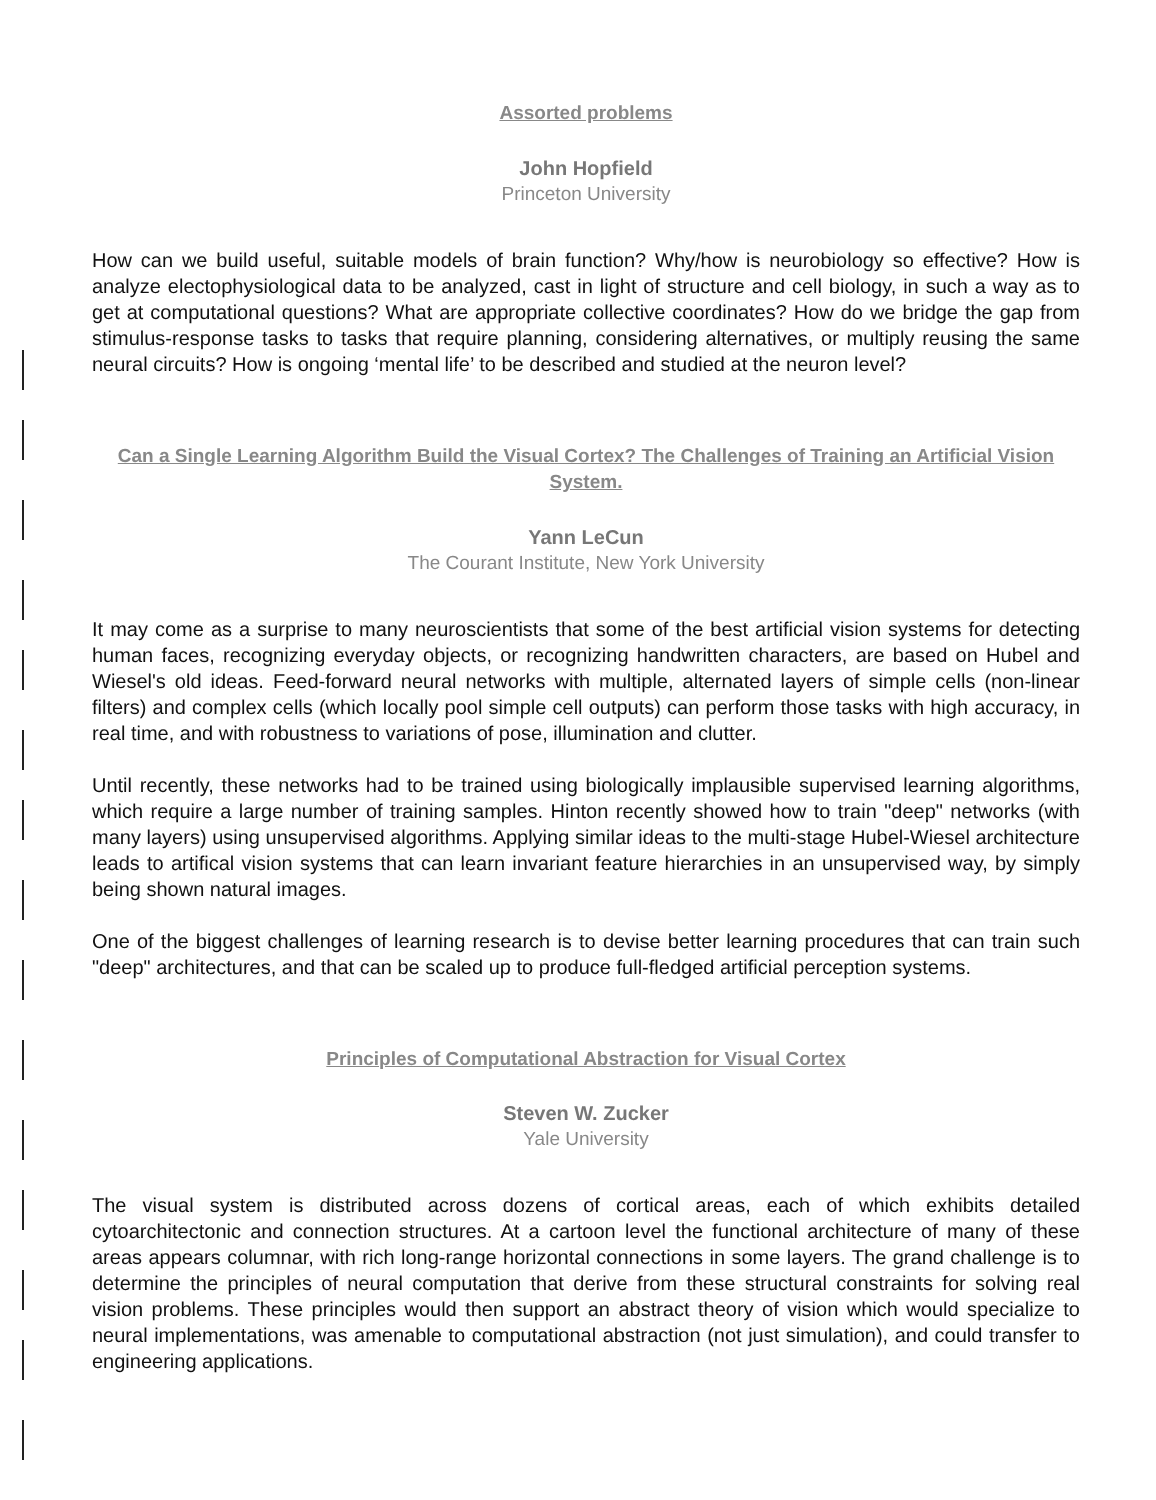Assorted problems
John Hopfield
Princeton University
How can we build useful, suitable models of brain function? Why/how is neurobiology so effective? How is analyze electophysiological data to be analyzed, cast in light of structure and cell biology, in such a way as to get at computational questions? What are appropriate collective coordinates? How do we bridge the gap from stimulus-response tasks to tasks that require planning, considering alternatives, or multiply reusing the same neural circuits? How is ongoing ‘mental life’ to be described and studied at the neuron level?
Can a Single Learning Algorithm Build the Visual Cortex? The Challenges of Training an Artificial Vision System.
Yann LeCun
The Courant Institute, New York University
It may come as a surprise to many neuroscientists that some of the best artificial vision systems for detecting human faces, recognizing everyday objects, or recognizing handwritten characters, are based on Hubel and Wiesel's old ideas. Feed-forward neural networks with multiple, alternated layers of simple cells (non-linear filters) and complex cells (which locally pool simple cell outputs) can perform those tasks with high accuracy, in real time, and with robustness to variations of pose, illumination and clutter.
Until recently, these networks had to be trained using biologically implausible supervised learning algorithms, which require a large number of training samples. Hinton recently showed how to train "deep" networks (with many layers) using unsupervised algorithms. Applying similar ideas to the multi-stage Hubel-Wiesel architecture leads to artifical vision systems that can learn invariant feature hierarchies in an unsupervised way, by simply being shown natural images.
One of the biggest challenges of learning research is to devise better learning procedures that can train such "deep" architectures, and that can be scaled up to produce full-fledged artificial perception systems.
Principles of Computational Abstraction for Visual Cortex
Steven W. Zucker
Yale University
The visual system is distributed across dozens of cortical areas, each of which exhibits detailed cytoarchitectonic and connection structures. At a cartoon level the functional architecture of many of these areas appears columnar, with rich long-range horizontal connections in some layers. The grand challenge is to determine the principles of neural computation that derive from these structural constraints for solving real vision problems. These principles would then support an abstract theory of vision which would specialize to neural implementations, was amenable to computational abstraction (not just simulation), and could transfer to engineering applications.